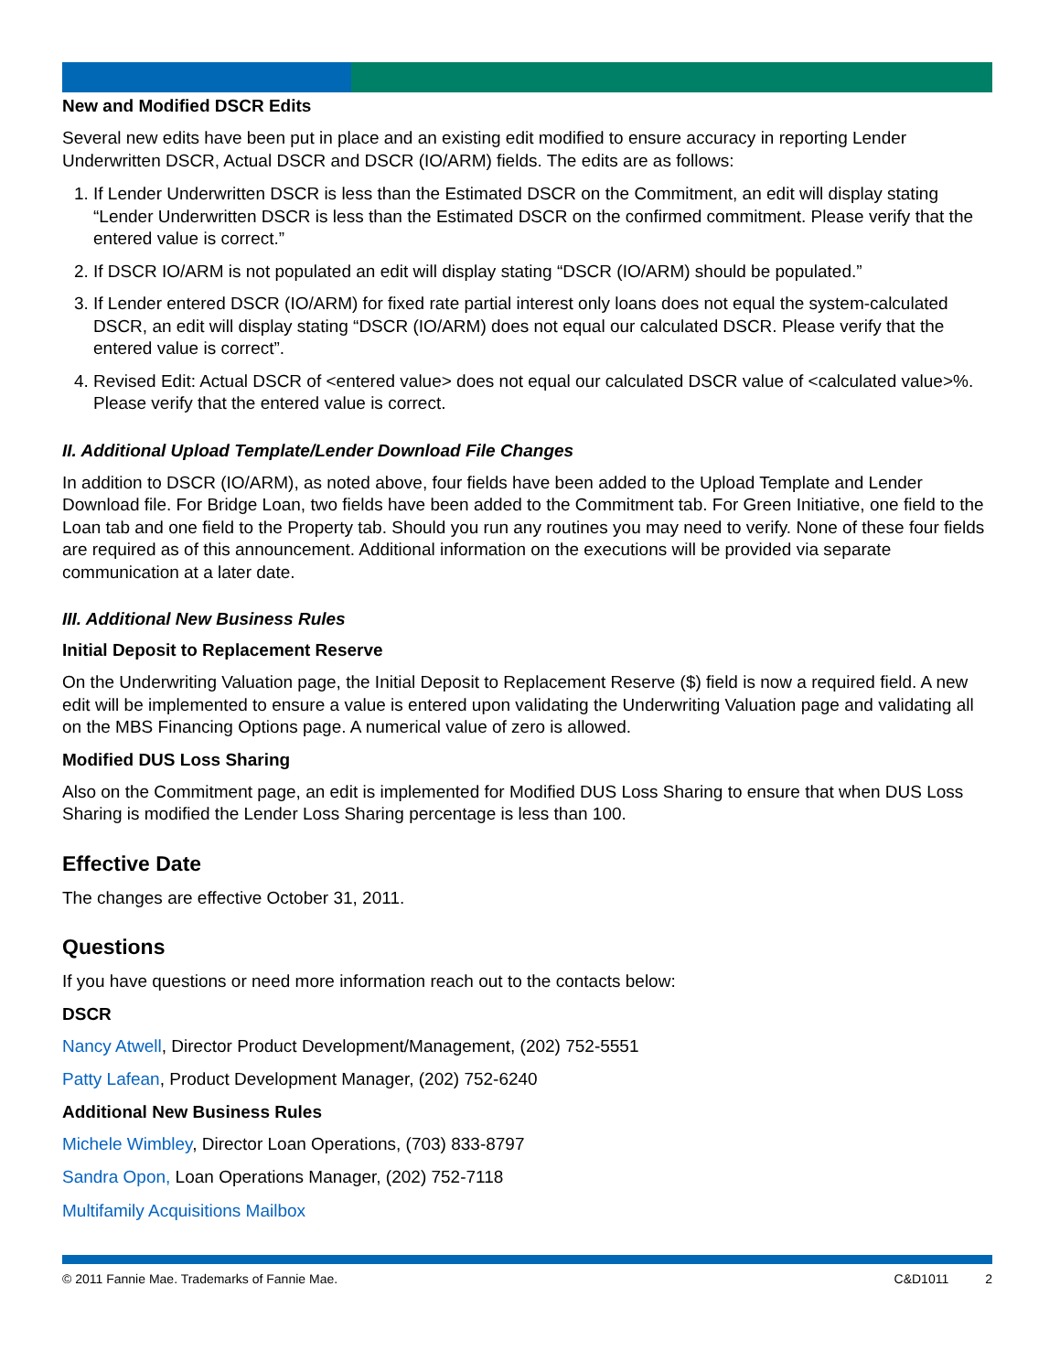New and Modified DSCR Edits
Several new edits have been put in place and an existing edit modified to ensure accuracy in reporting Lender Underwritten DSCR, Actual DSCR and DSCR (IO/ARM) fields. The edits are as follows:
1. If Lender Underwritten DSCR is less than the Estimated DSCR on the Commitment, an edit will display stating “Lender Underwritten DSCR is less than the Estimated DSCR on the confirmed commitment. Please verify that the entered value is correct.”
2. If DSCR IO/ARM is not populated an edit will display stating “DSCR (IO/ARM) should be populated.”
3. If Lender entered DSCR (IO/ARM) for fixed rate partial interest only loans does not equal the system-calculated DSCR, an edit will display stating “DSCR (IO/ARM) does not equal our calculated DSCR. Please verify that the entered value is correct”.
4. Revised Edit: Actual DSCR of <entered value> does not equal our calculated DSCR value of <calculated value>%. Please verify that the entered value is correct.
II. Additional Upload Template/Lender Download File Changes
In addition to DSCR (IO/ARM), as noted above, four fields have been added to the Upload Template and Lender Download file. For Bridge Loan, two fields have been added to the Commitment tab. For Green Initiative, one field to the Loan tab and one field to the Property tab. Should you run any routines you may need to verify. None of these four fields are required as of this announcement. Additional information on the executions will be provided via separate communication at a later date.
III. Additional New Business Rules
Initial Deposit to Replacement Reserve
On the Underwriting Valuation page, the Initial Deposit to Replacement Reserve ($) field is now a required field. A new edit will be implemented to ensure a value is entered upon validating the Underwriting Valuation page and validating all on the MBS Financing Options page. A numerical value of zero is allowed.
Modified DUS Loss Sharing
Also on the Commitment page, an edit is implemented for Modified DUS Loss Sharing to ensure that when DUS Loss Sharing is modified the Lender Loss Sharing percentage is less than 100.
Effective Date
The changes are effective October 31, 2011.
Questions
If you have questions or need more information reach out to the contacts below:
DSCR
Nancy Atwell, Director Product Development/Management, (202) 752-5551
Patty Lafean, Product Development Manager, (202) 752-6240
Additional New Business Rules
Michele Wimbley, Director Loan Operations, (703) 833-8797
Sandra Opon, Loan Operations Manager, (202) 752-7118
Multifamily Acquisitions Mailbox
© 2011 Fannie Mae. Trademarks of Fannie Mae. C&D1011 2